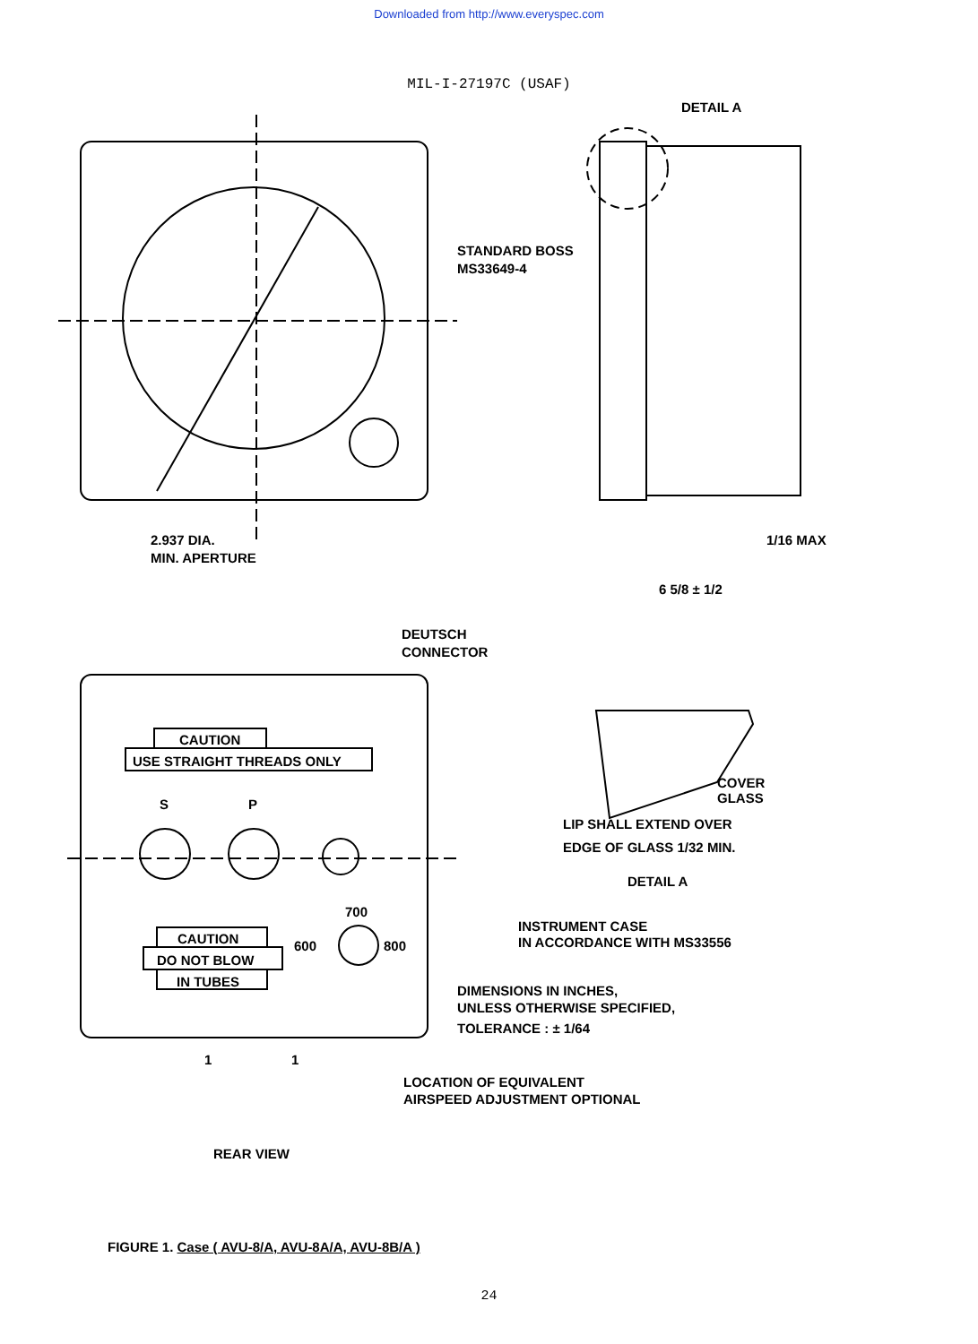Downloaded from http://www.everyspec.com
MIL-I-27197C (USAF)
DETAIL A
STANDARD BOSS
MS33649-4
2.937 DIA.
MIN. APERTURE
1/16 MAX
6 5/8 ± 1/2
DEUTSCH
CONNECTOR
CAUTION
USE STRAIGHT THREADS ONLY
S
P
700
600
800
CAUTION
DO NOT BLOW
IN TUBES
1
1
COVER
GLASS
LIP SHALL EXTEND OVER
EDGE OF GLASS 1/32 MIN.
DETAIL A
INSTRUMENT CASE
IN ACCORDANCE WITH MS33556
DIMENSIONS IN INCHES,
UNLESS OTHERWISE SPECIFIED,
TOLERANCE : ± 1/64
LOCATION OF EQUIVALENT
AIRSPEED ADJUSTMENT OPTIONAL
REAR VIEW
FIGURE 1. Case ( AVU-8/A, AVU-8A/A, AVU-8B/A )
24